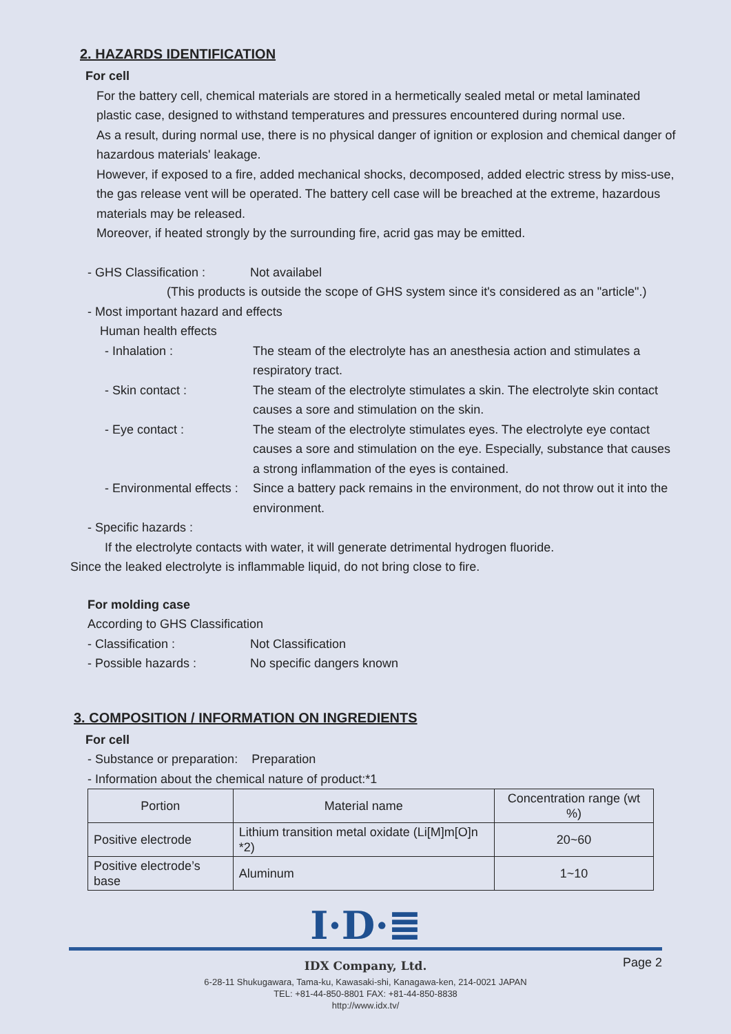2. HAZARDS IDENTIFICATION
For cell
For the battery cell, chemical materials are stored in a hermetically sealed metal or metal laminated plastic case, designed to withstand temperatures and pressures encountered during normal use.
As a result, during normal use, there is no physical danger of ignition or explosion and chemical danger of hazardous materials' leakage.
However, if exposed to a fire, added mechanical shocks, decomposed, added electric stress by miss-use, the gas release vent will be operated. The battery cell case will be breached at the extreme, hazardous materials may be released.
Moreover, if heated strongly by the surrounding fire, acrid gas may be emitted.
- GHS Classification :
Not availabel
(This products is outside the scope of GHS system since it's considered as an "article".)
- Most important hazard and effects
Human health effects
- Inhalation : The steam of the electrolyte has an anesthesia action and stimulates a respiratory tract.
- Skin contact : The steam of the electrolyte stimulates a skin. The electrolyte skin contact causes a sore and stimulation on the skin.
- Eye contact : The steam of the electrolyte stimulates eyes. The electrolyte eye contact causes a sore and stimulation on the eye. Especially, substance that causes a strong inflammation of the eyes is contained.
- Environmental effects :
Since a battery pack remains in the environment, do not throw out it into the environment.
- Specific hazards :
If the electrolyte contacts with water, it will generate detrimental hydrogen fluoride.
Since the leaked electrolyte is inflammable liquid, do not bring close to fire.
For molding case
According to GHS Classification
- Classification : Not Classification
- Possible hazards : No specific dangers known
3. COMPOSITION / INFORMATION ON INGREDIENTS
For cell
- Substance or preparation: Preparation
- Information about the chemical nature of product:*1
| Portion | Material name | Concentration range (wt %) |
| --- | --- | --- |
| Positive electrode | Lithium transition metal oxidate (Li[M]m[O]n *2) | 20~60 |
| Positive electrode’s base | Aluminum | 1~10 |
I·D·≣
Page 2
IDX Company, Ltd.
6-28-11 Shukugawara, Tama-ku, Kawasaki-shi, Kanagawa-ken, 214-0021 JAPAN
TEL: +81-44-850-8801 FAX: +81-44-850-8838
http://www.idx.tv/